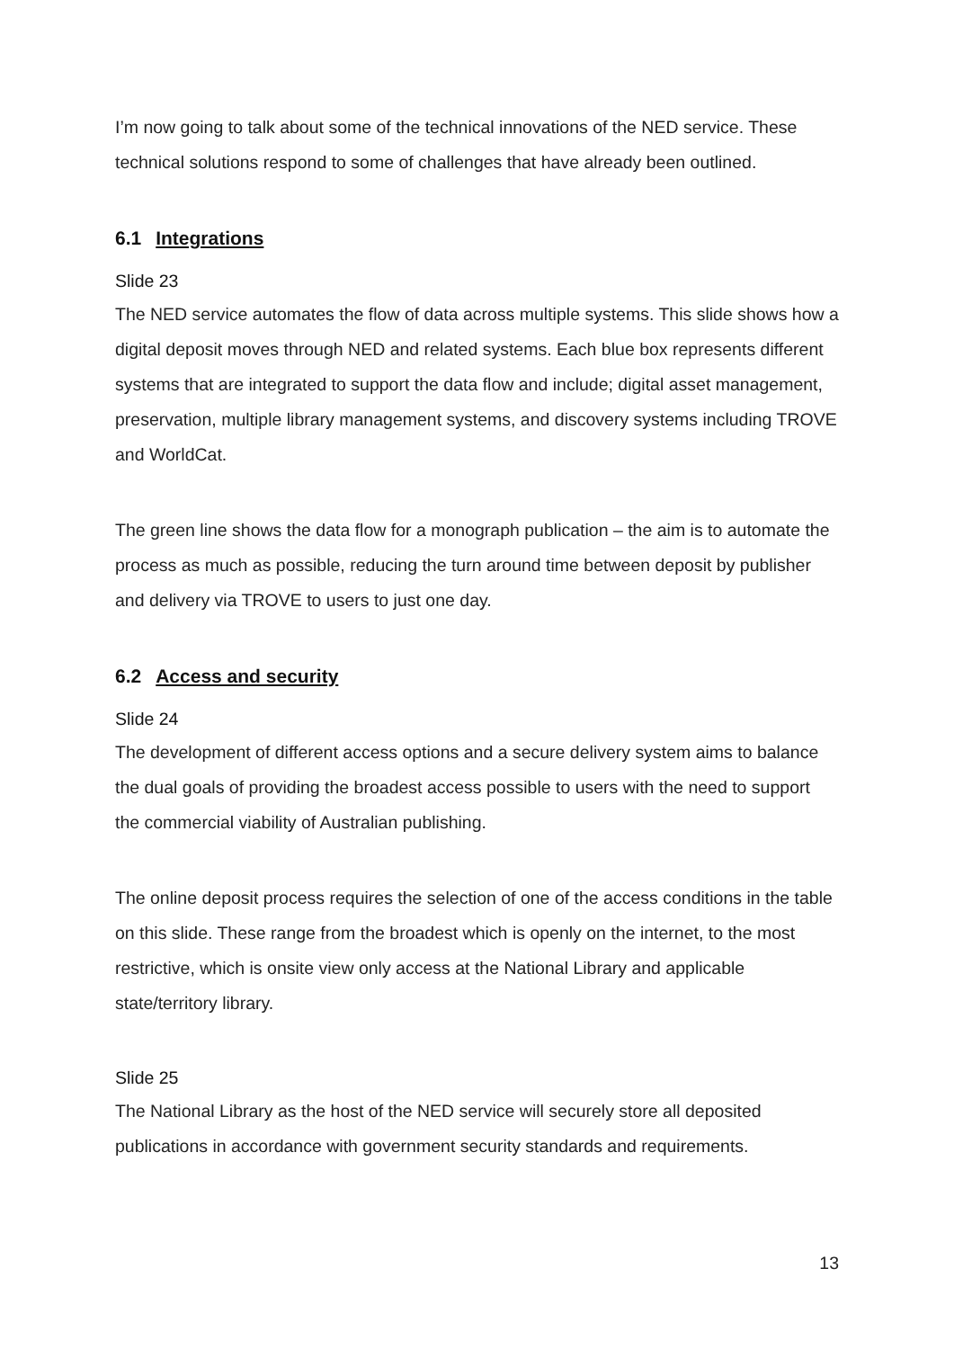I’m now going to talk about some of the technical innovations of the NED service. These technical solutions respond to some of challenges that have already been outlined.
6.1 Integrations
Slide 23
The NED service automates the flow of data across multiple systems. This slide shows how a digital deposit moves through NED and related systems. Each blue box represents different systems that are integrated to support the data flow and include; digital asset management, preservation, multiple library management systems, and discovery systems including TROVE and WorldCat.
The green line shows the data flow for a monograph publication – the aim is to automate the process as much as possible, reducing the turn around time between deposit by publisher and delivery via TROVE to users to just one day.
6.2 Access and security
Slide 24
The development of different access options and a secure delivery system aims to balance the dual goals of providing the broadest access possible to users with the need to support the commercial viability of Australian publishing.
The online deposit process requires the selection of one of the access conditions in the table on this slide. These range from the broadest which is openly on the internet, to the most restrictive, which is onsite view only access at the National Library and applicable state/territory library.
Slide 25
The National Library as the host of the NED service will securely store all deposited publications in accordance with government security standards and requirements.
13